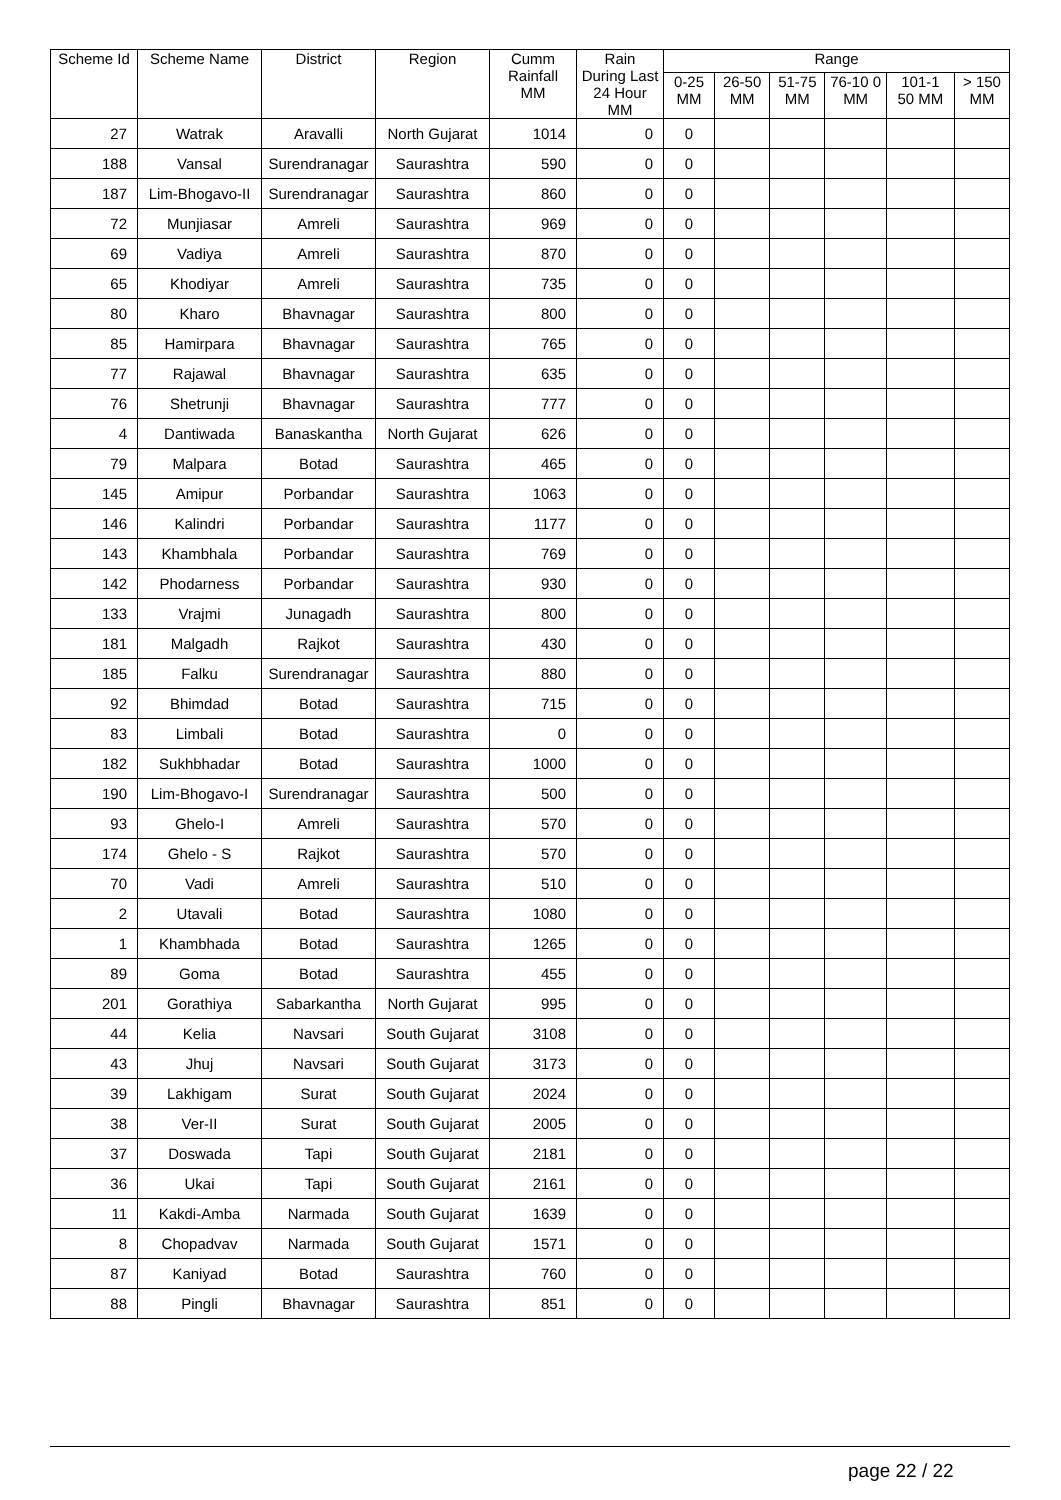| Scheme Id | Scheme Name | District | Region | Cumm Rainfall MM | Rain During Last 24 Hour MM | Range | | | | | |
| --- | --- | --- | --- | --- | --- | --- | --- | --- | --- | --- | --- |
| | | | | | | 0-25 MM | 26-50 MM | 51-75 MM | 76-10 0 MM | 101-1 50 MM | > 150 MM |
| 27 | Watrak | Aravalli | North Gujarat | 1014 | 0 | 0 | | | | | |
| 188 | Vansal | Surendranagar | Saurashtra | 590 | 0 | 0 | | | | | |
| 187 | Lim-Bhogavo-II | Surendranagar | Saurashtra | 860 | 0 | 0 | | | | | |
| 72 | Munjiasar | Amreli | Saurashtra | 969 | 0 | 0 | | | | | |
| 69 | Vadiya | Amreli | Saurashtra | 870 | 0 | 0 | | | | | |
| 65 | Khodiyar | Amreli | Saurashtra | 735 | 0 | 0 | | | | | |
| 80 | Kharo | Bhavnagar | Saurashtra | 800 | 0 | 0 | | | | | |
| 85 | Hamirpara | Bhavnagar | Saurashtra | 765 | 0 | 0 | | | | | |
| 77 | Rajawal | Bhavnagar | Saurashtra | 635 | 0 | 0 | | | | | |
| 76 | Shetrunji | Bhavnagar | Saurashtra | 777 | 0 | 0 | | | | | |
| 4 | Dantiwada | Banaskantha | North Gujarat | 626 | 0 | 0 | | | | | |
| 79 | Malpara | Botad | Saurashtra | 465 | 0 | 0 | | | | | |
| 145 | Amipur | Porbandar | Saurashtra | 1063 | 0 | 0 | | | | | |
| 146 | Kalindri | Porbandar | Saurashtra | 1177 | 0 | 0 | | | | | |
| 143 | Khambhala | Porbandar | Saurashtra | 769 | 0 | 0 | | | | | |
| 142 | Phodarness | Porbandar | Saurashtra | 930 | 0 | 0 | | | | | |
| 133 | Vrajmi | Junagadh | Saurashtra | 800 | 0 | 0 | | | | | |
| 181 | Malgadh | Rajkot | Saurashtra | 430 | 0 | 0 | | | | | |
| 185 | Falku | Surendranagar | Saurashtra | 880 | 0 | 0 | | | | | |
| 92 | Bhimdad | Botad | Saurashtra | 715 | 0 | 0 | | | | | |
| 83 | Limbali | Botad | Saurashtra | 0 | 0 | 0 | | | | | |
| 182 | Sukhbhadar | Botad | Saurashtra | 1000 | 0 | 0 | | | | | |
| 190 | Lim-Bhogavo-I | Surendranagar | Saurashtra | 500 | 0 | 0 | | | | | |
| 93 | Ghelo-I | Amreli | Saurashtra | 570 | 0 | 0 | | | | | |
| 174 | Ghelo - S | Rajkot | Saurashtra | 570 | 0 | 0 | | | | | |
| 70 | Vadi | Amreli | Saurashtra | 510 | 0 | 0 | | | | | |
| 2 | Utavali | Botad | Saurashtra | 1080 | 0 | 0 | | | | | |
| 1 | Khambhada | Botad | Saurashtra | 1265 | 0 | 0 | | | | | |
| 89 | Goma | Botad | Saurashtra | 455 | 0 | 0 | | | | | |
| 201 | Gorathiya | Sabarkantha | North Gujarat | 995 | 0 | 0 | | | | | |
| 44 | Kelia | Navsari | South Gujarat | 3108 | 0 | 0 | | | | | |
| 43 | Jhuj | Navsari | South Gujarat | 3173 | 0 | 0 | | | | | |
| 39 | Lakhigam | Surat | South Gujarat | 2024 | 0 | 0 | | | | | |
| 38 | Ver-II | Surat | South Gujarat | 2005 | 0 | 0 | | | | | |
| 37 | Doswada | Tapi | South Gujarat | 2181 | 0 | 0 | | | | | |
| 36 | Ukai | Tapi | South Gujarat | 2161 | 0 | 0 | | | | | |
| 11 | Kakdi-Amba | Narmada | South Gujarat | 1639 | 0 | 0 | | | | | |
| 8 | Chopadvav | Narmada | South Gujarat | 1571 | 0 | 0 | | | | | |
| 87 | Kaniyad | Botad | Saurashtra | 760 | 0 | 0 | | | | | |
| 88 | Pingli | Bhavnagar | Saurashtra | 851 | 0 | 0 | | | | | |
page 22 / 22